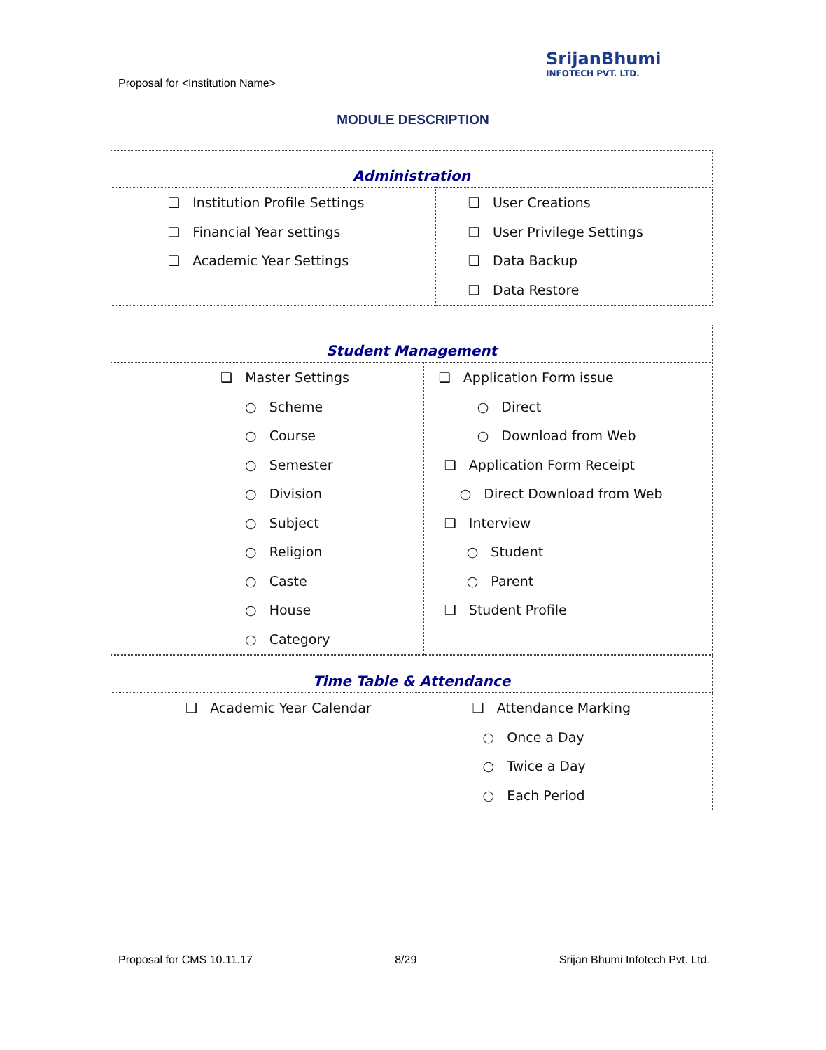Proposal for <Institution Name>
SrijanBhumi
INFOTECH PVT. LTD.
MODULE DESCRIPTION
| Administration | |
| --- | --- |
| ❑ Institution Profile Settings ❑ Financial Year settings ❑ Academic Year Settings | ❑ User Creations ❑ User Privilege Settings ❑ Data Backup ❑ Data Restore |
| Student Management | |
| --- | --- |
| ❑ Master Settings ○ Scheme ○ Course ○ Semester ○ Division ○ Subject ○ Religion ○ Caste ○ House ○ Category | ❑ Application Form issue ○ Direct ○ Download from Web ❑ Application Form Receipt ○ Direct Download from Web ❑ Interview ○ Student ○ Parent ❑ Student Profile |
| Time Table & Attendance | |
| --- | --- |
| ❑ Academic Year Calendar | ❑ Attendance Marking ○ Once a Day ○ Twice a Day ○ Each Period |
Proposal for CMS 10.11.17 8/29 Srijan Bhumi Infotech Pvt. Ltd.